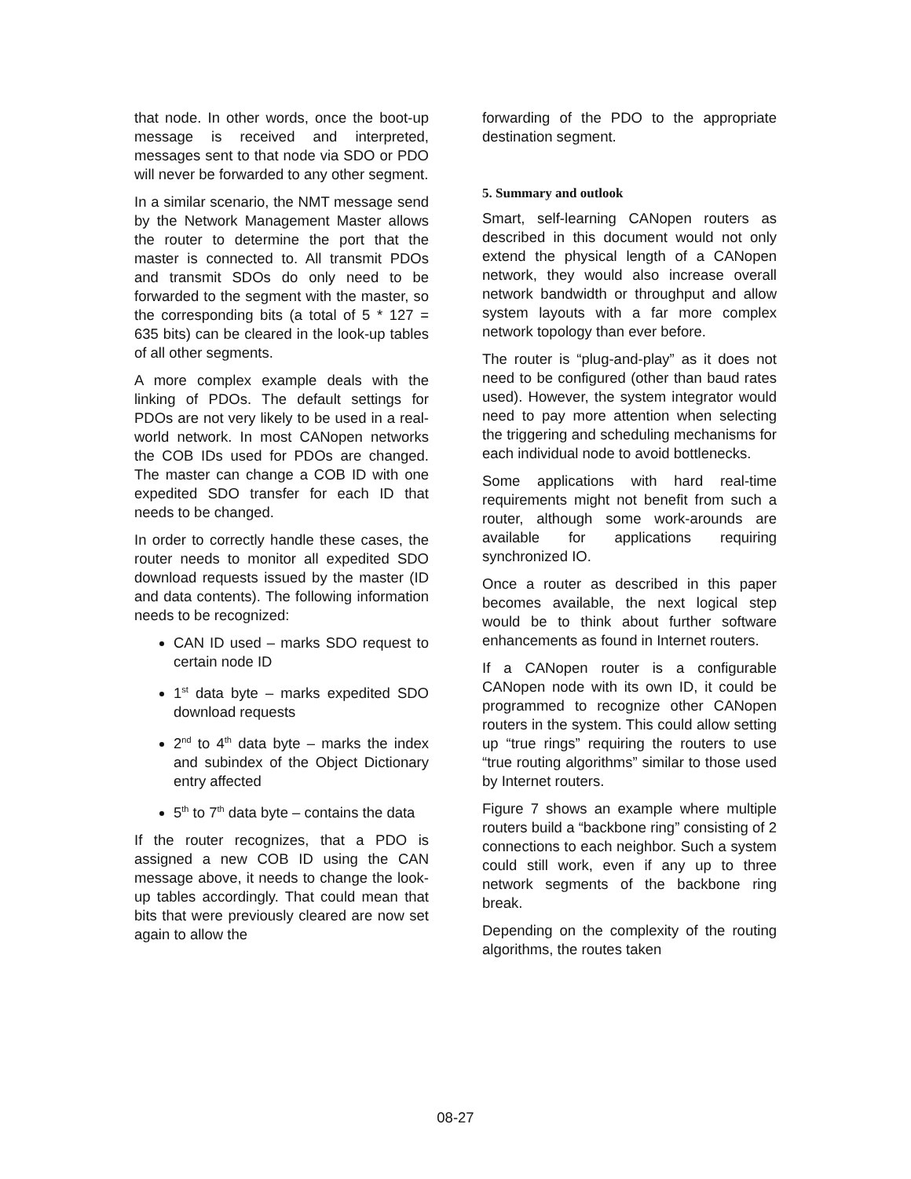that node. In other words, once the boot-up message is received and interpreted, messages sent to that node via SDO or PDO will never be forwarded to any other segment.
In a similar scenario, the NMT message send by the Network Management Master allows the router to determine the port that the master is connected to. All transmit PDOs and transmit SDOs do only need to be forwarded to the segment with the master, so the corresponding bits (a total of 5 * 127 = 635 bits) can be cleared in the look-up tables of all other segments.
A more complex example deals with the linking of PDOs. The default settings for PDOs are not very likely to be used in a real-world network. In most CANopen networks the COB IDs used for PDOs are changed. The master can change a COB ID with one expedited SDO transfer for each ID that needs to be changed.
In order to correctly handle these cases, the router needs to monitor all expedited SDO download requests issued by the master (ID and data contents). The following information needs to be recognized:
CAN ID used – marks SDO request to certain node ID
1<sup>st</sup> data byte – marks expedited SDO download requests
2<sup>nd</sup> to 4<sup>th</sup> data byte – marks the index and subindex of the Object Dictionary entry affected
5<sup>th</sup> to 7<sup>th</sup> data byte – contains the data
If the router recognizes, that a PDO is assigned a new COB ID using the CAN message above, it needs to change the look-up tables accordingly. That could mean that bits that were previously cleared are now set again to allow the
forwarding of the PDO to the appropriate destination segment.
5. Summary and outlook
Smart, self-learning CANopen routers as described in this document would not only extend the physical length of a CANopen network, they would also increase overall network bandwidth or throughput and allow system layouts with a far more complex network topology than ever before.
The router is “plug-and-play” as it does not need to be configured (other than baud rates used). However, the system integrator would need to pay more attention when selecting the triggering and scheduling mechanisms for each individual node to avoid bottlenecks.
Some applications with hard real-time requirements might not benefit from such a router, although some work-arounds are available for applications requiring synchronized IO.
Once a router as described in this paper becomes available, the next logical step would be to think about further software enhancements as found in Internet routers.
If a CANopen router is a configurable CANopen node with its own ID, it could be programmed to recognize other CANopen routers in the system. This could allow setting up “true rings” requiring the routers to use “true routing algorithms” similar to those used by Internet routers.
Figure 7 shows an example where multiple routers build a “backbone ring” consisting of 2 connections to each neighbor. Such a system could still work, even if any up to three network segments of the backbone ring break.
Depending on the complexity of the routing algorithms, the routes taken
08-27